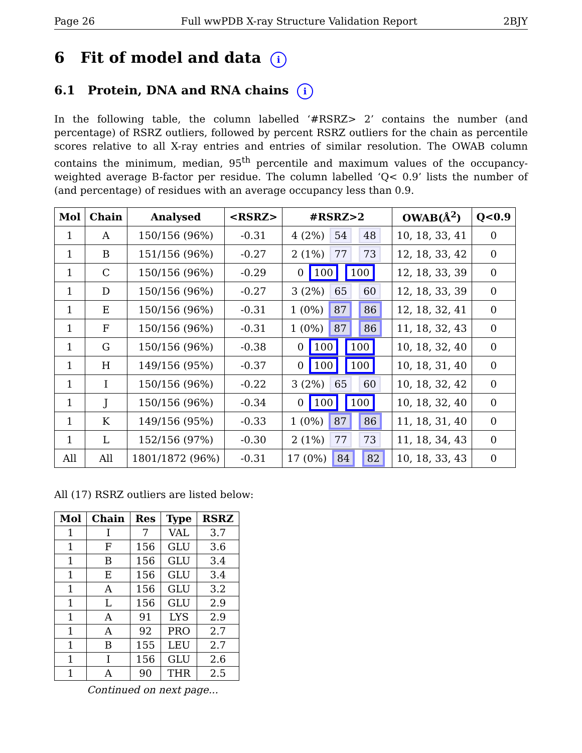Page 26 Full wwPDB X-ray Structure Validation Report 2BJY
6 Fit of model and data i
6.1 Protein, DNA and RNA chains i
In the following table, the column labelled ‘#RSRZ> 2’ contains the number (and percentage) of RSRZ outliers, followed by percent RSRZ outliers for the chain as percentile scores relative to all X-ray entries and entries of similar resolution. The OWAB column contains the minimum, median, 95<sup>th</sup> percentile and maximum values of the occupancy-weighted average B-factor per residue. The column labelled ‘Q< 0.9’ lists the number of (and percentage) of residues with an average occupancy less than 0.9.
| Mol | Chain | Analysed | <RSRZ> | #RSRZ>2 | OWAB(Å<sup>2</sup>) | Q<0.9 |
| --- | --- | --- | --- | --- | --- | --- |
| 1 | A | 150/156 (96%) | -0.31 | 4 (2%) 54 48 | 10, 18, 33, 41 | 0 |
| 1 | B | 151/156 (96%) | -0.27 | 2 (1%) 77 73 | 12, 18, 33, 42 | 0 |
| 1 | C | 150/156 (96%) | -0.29 | 0 100 100 | 12, 18, 33, 39 | 0 |
| 1 | D | 150/156 (96%) | -0.27 | 3 (2%) 65 60 | 12, 18, 33, 39 | 0 |
| 1 | E | 150/156 (96%) | -0.31 | 1 (0%) 87 86 | 12, 18, 32, 41 | 0 |
| 1 | F | 150/156 (96%) | -0.31 | 1 (0%) 87 86 | 11, 18, 32, 43 | 0 |
| 1 | G | 150/156 (96%) | -0.38 | 0 100 100 | 10, 18, 32, 40 | 0 |
| 1 | H | 149/156 (95%) | -0.37 | 0 100 100 | 10, 18, 31, 40 | 0 |
| 1 | I | 150/156 (96%) | -0.22 | 3 (2%) 65 60 | 10, 18, 32, 42 | 0 |
| 1 | J | 150/156 (96%) | -0.34 | 0 100 100 | 10, 18, 32, 40 | 0 |
| 1 | K | 149/156 (95%) | -0.33 | 1 (0%) 87 86 | 11, 18, 31, 40 | 0 |
| 1 | L | 152/156 (97%) | -0.30 | 2 (1%) 77 73 | 11, 18, 34, 43 | 0 |
| All | All | 1801/1872 (96%) | -0.31 | 17 (0%) 84 82 | 10, 18, 33, 43 | 0 |
All (17) RSRZ outliers are listed below:
| Mol | Chain | Res | Type | RSRZ |
| --- | --- | --- | --- | --- |
| 1 | I | 7 | VAL | 3.7 |
| 1 | F | 156 | GLU | 3.6 |
| 1 | B | 156 | GLU | 3.4 |
| 1 | E | 156 | GLU | 3.4 |
| 1 | A | 156 | GLU | 3.2 |
| 1 | L | 156 | GLU | 2.9 |
| 1 | A | 91 | LYS | 2.9 |
| 1 | A | 92 | PRO | 2.7 |
| 1 | B | 155 | LEU | 2.7 |
| 1 | I | 156 | GLU | 2.6 |
| 1 | A | 90 | THR | 2.5 |
Continued on next page...